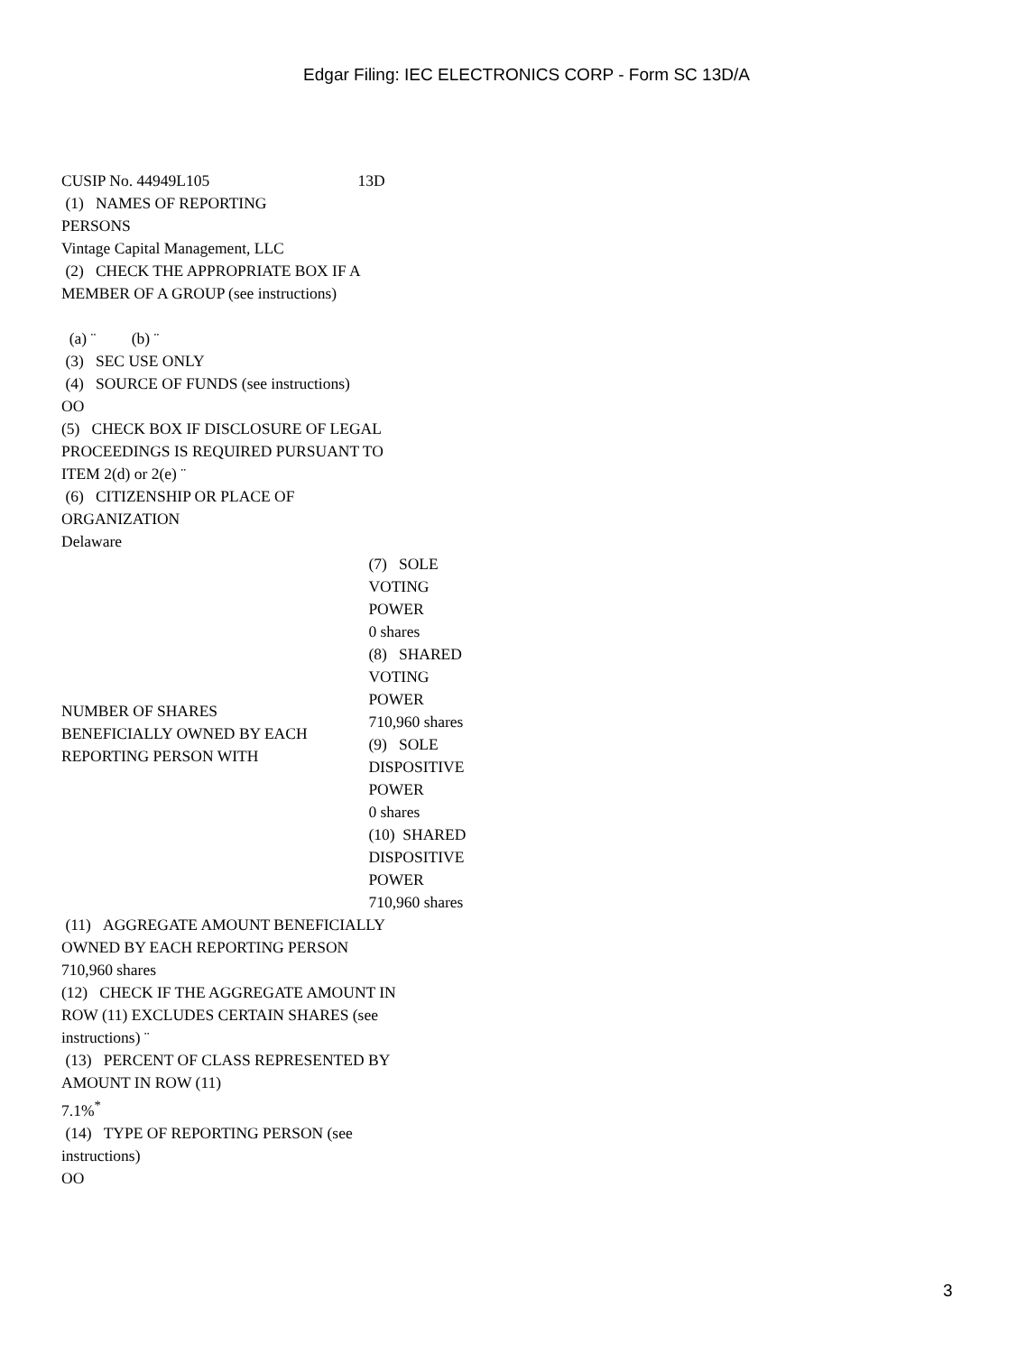Edgar Filing: IEC ELECTRONICS CORP - Form SC 13D/A
CUSIP No. 44949L105 13D
(1) NAMES OF REPORTING
PERSONS
Vintage Capital Management, LLC
(2) CHECK THE APPROPRIATE BOX IF A
MEMBER OF A GROUP (see instructions)
(a) ¨ (b) ¨
(3) SEC USE ONLY
(4) SOURCE OF FUNDS (see instructions)
OO
(5) CHECK BOX IF DISCLOSURE OF LEGAL
PROCEEDINGS IS REQUIRED PURSUANT TO
ITEM 2(d) or 2(e) ¨
(6) CITIZENSHIP OR PLACE OF
ORGANIZATION
Delaware
| NUMBER OF SHARES BENEFICIALLY OWNED BY EACH REPORTING PERSON WITH | (7) SOLE VOTING POWER 0 shares (8) SHARED VOTING POWER 710,960 shares (9) SOLE DISPOSITIVE POWER 0 shares (10) SHARED DISPOSITIVE POWER 710,960 shares |
(11) AGGREGATE AMOUNT BENEFICIALLY
OWNED BY EACH REPORTING PERSON
710,960 shares
(12) CHECK IF THE AGGREGATE AMOUNT IN
ROW (11) EXCLUDES CERTAIN SHARES (see
instructions) ¨
(13) PERCENT OF CLASS REPRESENTED BY
AMOUNT IN ROW (11)
7.1%<sup>*</sup>
(14) TYPE OF REPORTING PERSON (see
instructions)
OO
3